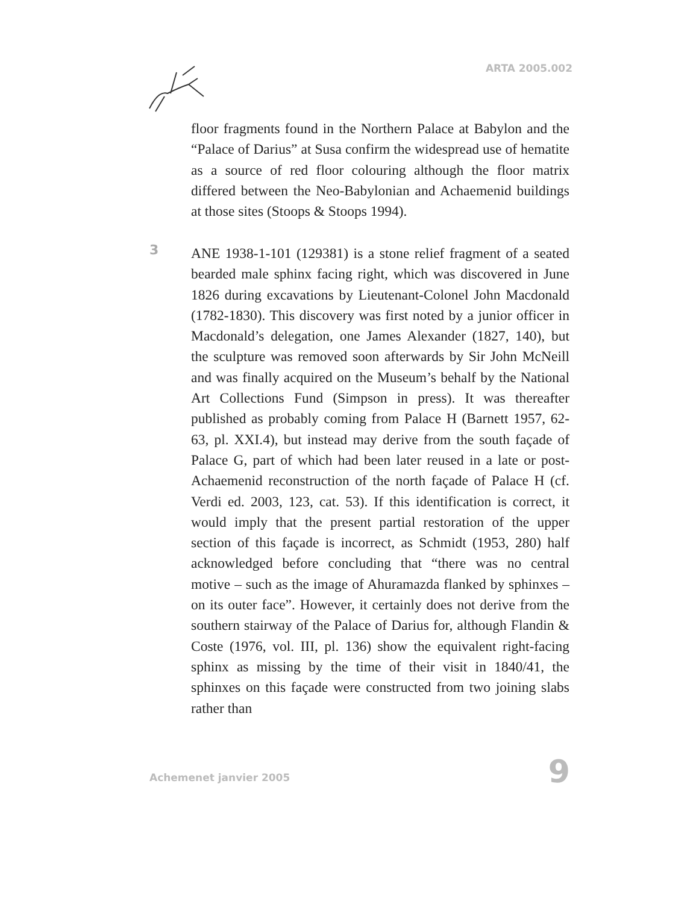ARTA 2005.002
floor fragments found in the Northern Palace at Babylon and the “Palace of Darius” at Susa confirm the widespread use of hematite as a source of red floor colouring although the floor matrix differed between the Neo-Babylonian and Achaemenid buildings at those sites (Stoops & Stoops 1994).
3
ANE 1938-1-101 (129381) is a stone relief fragment of a seated bearded male sphinx facing right, which was discovered in June 1826 during excavations by Lieutenant-Colonel John Macdonald (1782-1830). This discovery was first noted by a junior officer in Macdonald’s delegation, one James Alexander (1827, 140), but the sculpture was removed soon afterwards by Sir John McNeill and was finally acquired on the Museum’s behalf by the National Art Collections Fund (Simpson in press). It was thereafter published as probably coming from Palace H (Barnett 1957, 62-63, pl. XXI.4), but instead may derive from the south façade of Palace G, part of which had been later reused in a late or post-Achaemenid reconstruction of the north façade of Palace H (cf. Verdi ed. 2003, 123, cat. 53). If this identification is correct, it would imply that the present partial restoration of the upper section of this façade is incorrect, as Schmidt (1953, 280) half acknowledged before concluding that “there was no central motive – such as the image of Ahuramazda flanked by sphinxes – on its outer face”. However, it certainly does not derive from the southern stairway of the Palace of Darius for, although Flandin & Coste (1976, vol. III, pl. 136) show the equivalent right-facing sphinx as missing by the time of their visit in 1840/41, the sphinxes on this façade were constructed from two joining slabs rather than
Achemenet janvier 2005 9